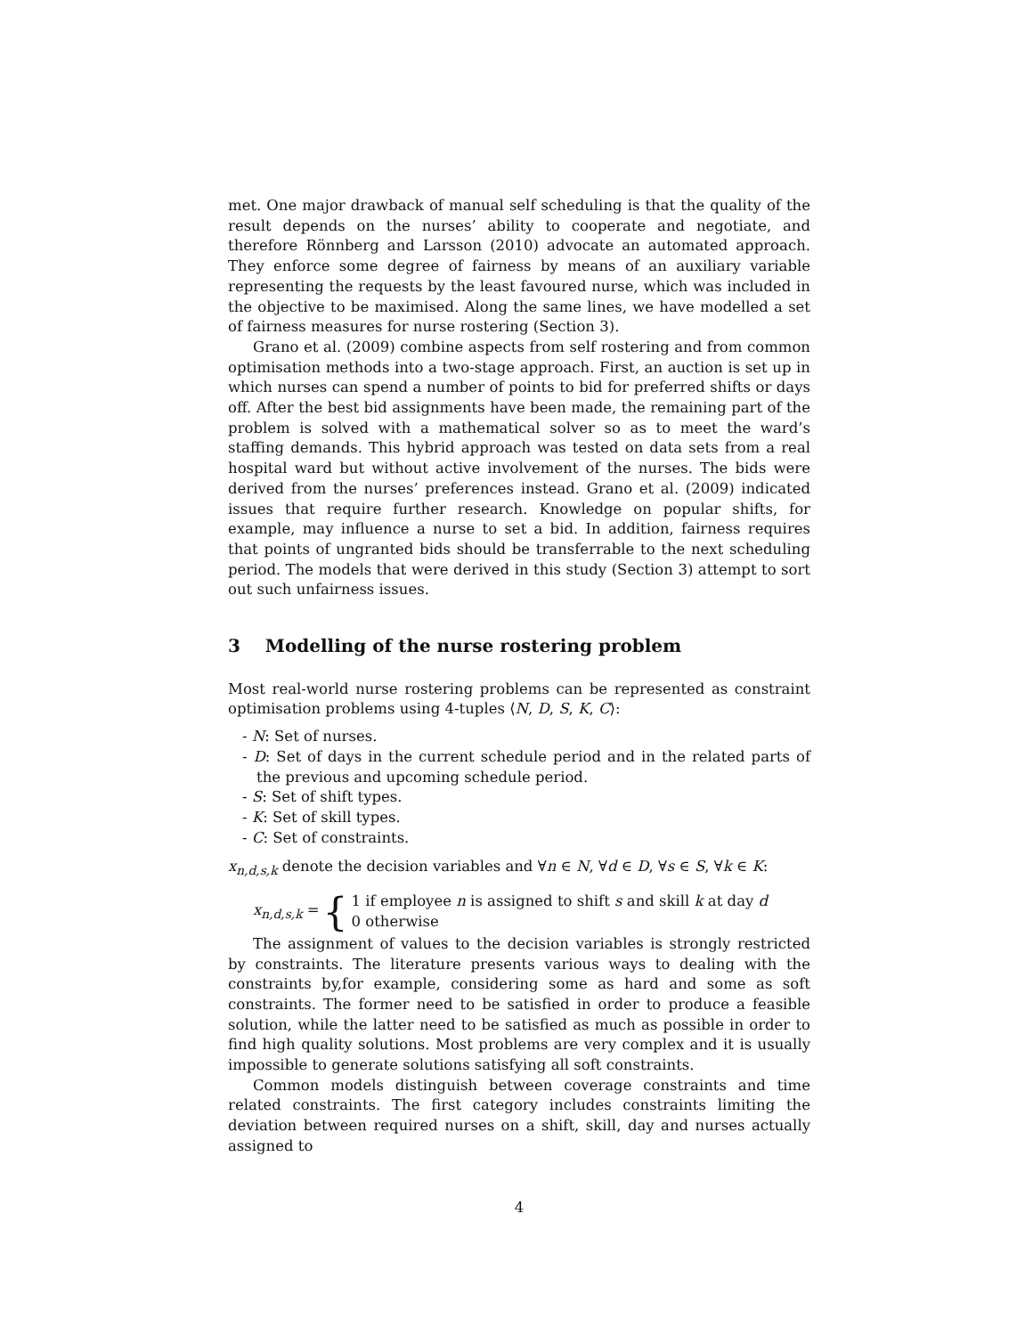met. One major drawback of manual self scheduling is that the quality of the result depends on the nurses’ ability to cooperate and negotiate, and therefore Rönnberg and Larsson (2010) advocate an automated approach. They enforce some degree of fairness by means of an auxiliary variable representing the requests by the least favoured nurse, which was included in the objective to be maximised. Along the same lines, we have modelled a set of fairness measures for nurse rostering (Section 3).
Grano et al. (2009) combine aspects from self rostering and from common optimisation methods into a two-stage approach. First, an auction is set up in which nurses can spend a number of points to bid for preferred shifts or days off. After the best bid assignments have been made, the remaining part of the problem is solved with a mathematical solver so as to meet the ward’s staffing demands. This hybrid approach was tested on data sets from a real hospital ward but without active involvement of the nurses. The bids were derived from the nurses’ preferences instead. Grano et al. (2009) indicated issues that require further research. Knowledge on popular shifts, for example, may influence a nurse to set a bid. In addition, fairness requires that points of ungranted bids should be transferrable to the next scheduling period. The models that were derived in this study (Section 3) attempt to sort out such unfairness issues.
3 Modelling of the nurse rostering problem
Most real-world nurse rostering problems can be represented as constraint optimisation problems using 4-tuples ⟨N, D, S, K, C⟩:
- N: Set of nurses.
- D: Set of days in the current schedule period and in the related parts of the previous and upcoming schedule period.
- S: Set of shift types.
- K: Set of skill types.
- C: Set of constraints.
x<sub>n,d,s,k</sub> denote the decision variables and ∀n ∈ N, ∀d ∈ D, ∀s ∈ S, ∀k ∈ K:
x<sub>n,d,s,k</sub> = { 1 if employee n is assigned to shift s and skill k at day d
0 otherwise
The assignment of values to the decision variables is strongly restricted by constraints. The literature presents various ways to dealing with the constraints by,for example, considering some as hard and some as soft constraints. The former need to be satisfied in order to produce a feasible solution, while the latter need to be satisfied as much as possible in order to find high quality solutions. Most problems are very complex and it is usually impossible to generate solutions satisfying all soft constraints.
Common models distinguish between coverage constraints and time related constraints. The first category includes constraints limiting the deviation between required nurses on a shift, skill, day and nurses actually assigned to
4